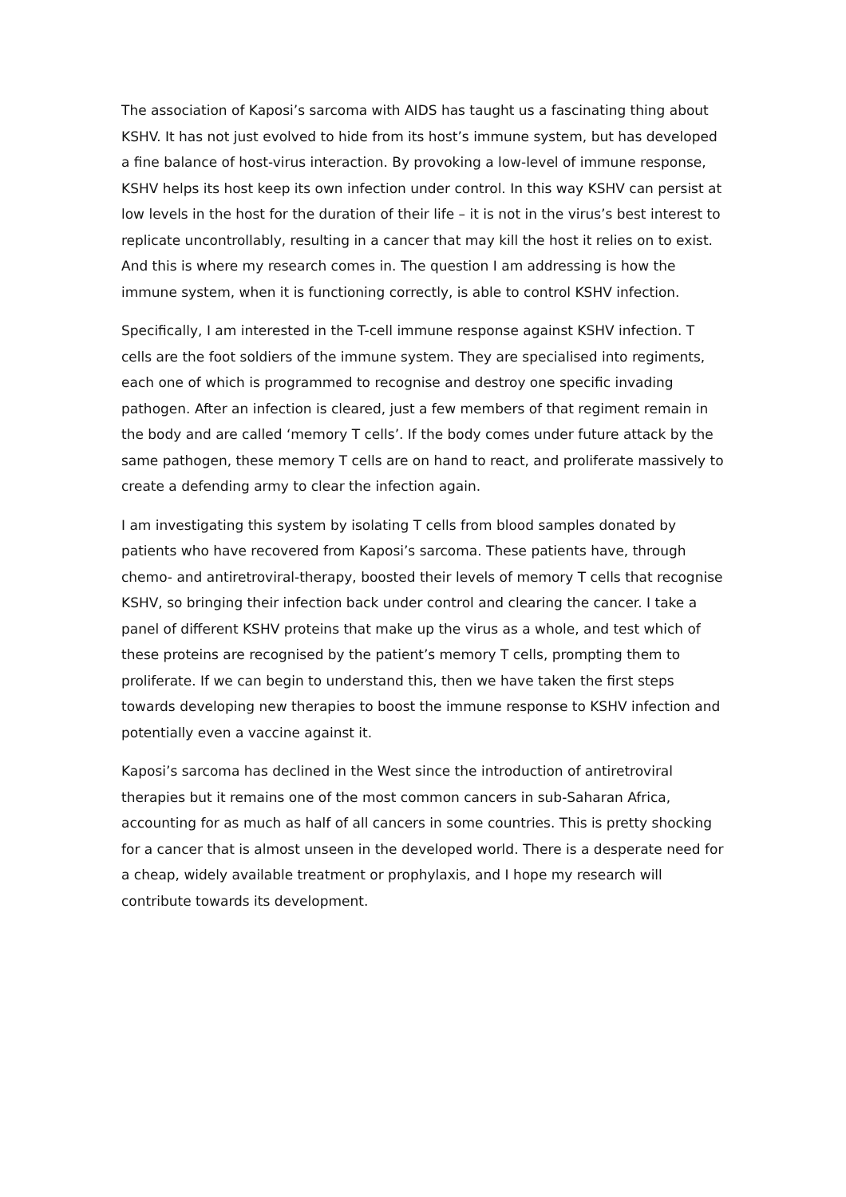The association of Kaposi’s sarcoma with AIDS has taught us a fascinating thing about KSHV. It has not just evolved to hide from its host’s immune system, but has developed a fine balance of host-virus interaction. By provoking a low-level of immune response, KSHV helps its host keep its own infection under control. In this way KSHV can persist at low levels in the host for the duration of their life – it is not in the virus’s best interest to replicate uncontrollably, resulting in a cancer that may kill the host it relies on to exist. And this is where my research comes in. The question I am addressing is how the immune system, when it is functioning correctly, is able to control KSHV infection.
Specifically, I am interested in the T-cell immune response against KSHV infection. T cells are the foot soldiers of the immune system. They are specialised into regiments, each one of which is programmed to recognise and destroy one specific invading pathogen. After an infection is cleared, just a few members of that regiment remain in the body and are called ‘memory T cells’. If the body comes under future attack by the same pathogen, these memory T cells are on hand to react, and proliferate massively to create a defending army to clear the infection again.
I am investigating this system by isolating T cells from blood samples donated by patients who have recovered from Kaposi’s sarcoma. These patients have, through chemo- and antiretroviral-therapy, boosted their levels of memory T cells that recognise KSHV, so bringing their infection back under control and clearing the cancer. I take a panel of different KSHV proteins that make up the virus as a whole, and test which of these proteins are recognised by the patient’s memory T cells, prompting them to proliferate. If we can begin to understand this, then we have taken the first steps towards developing new therapies to boost the immune response to KSHV infection and potentially even a vaccine against it.
Kaposi’s sarcoma has declined in the West since the introduction of antiretroviral therapies but it remains one of the most common cancers in sub-Saharan Africa, accounting for as much as half of all cancers in some countries. This is pretty shocking for a cancer that is almost unseen in the developed world. There is a desperate need for a cheap, widely available treatment or prophylaxis, and I hope my research will contribute towards its development.